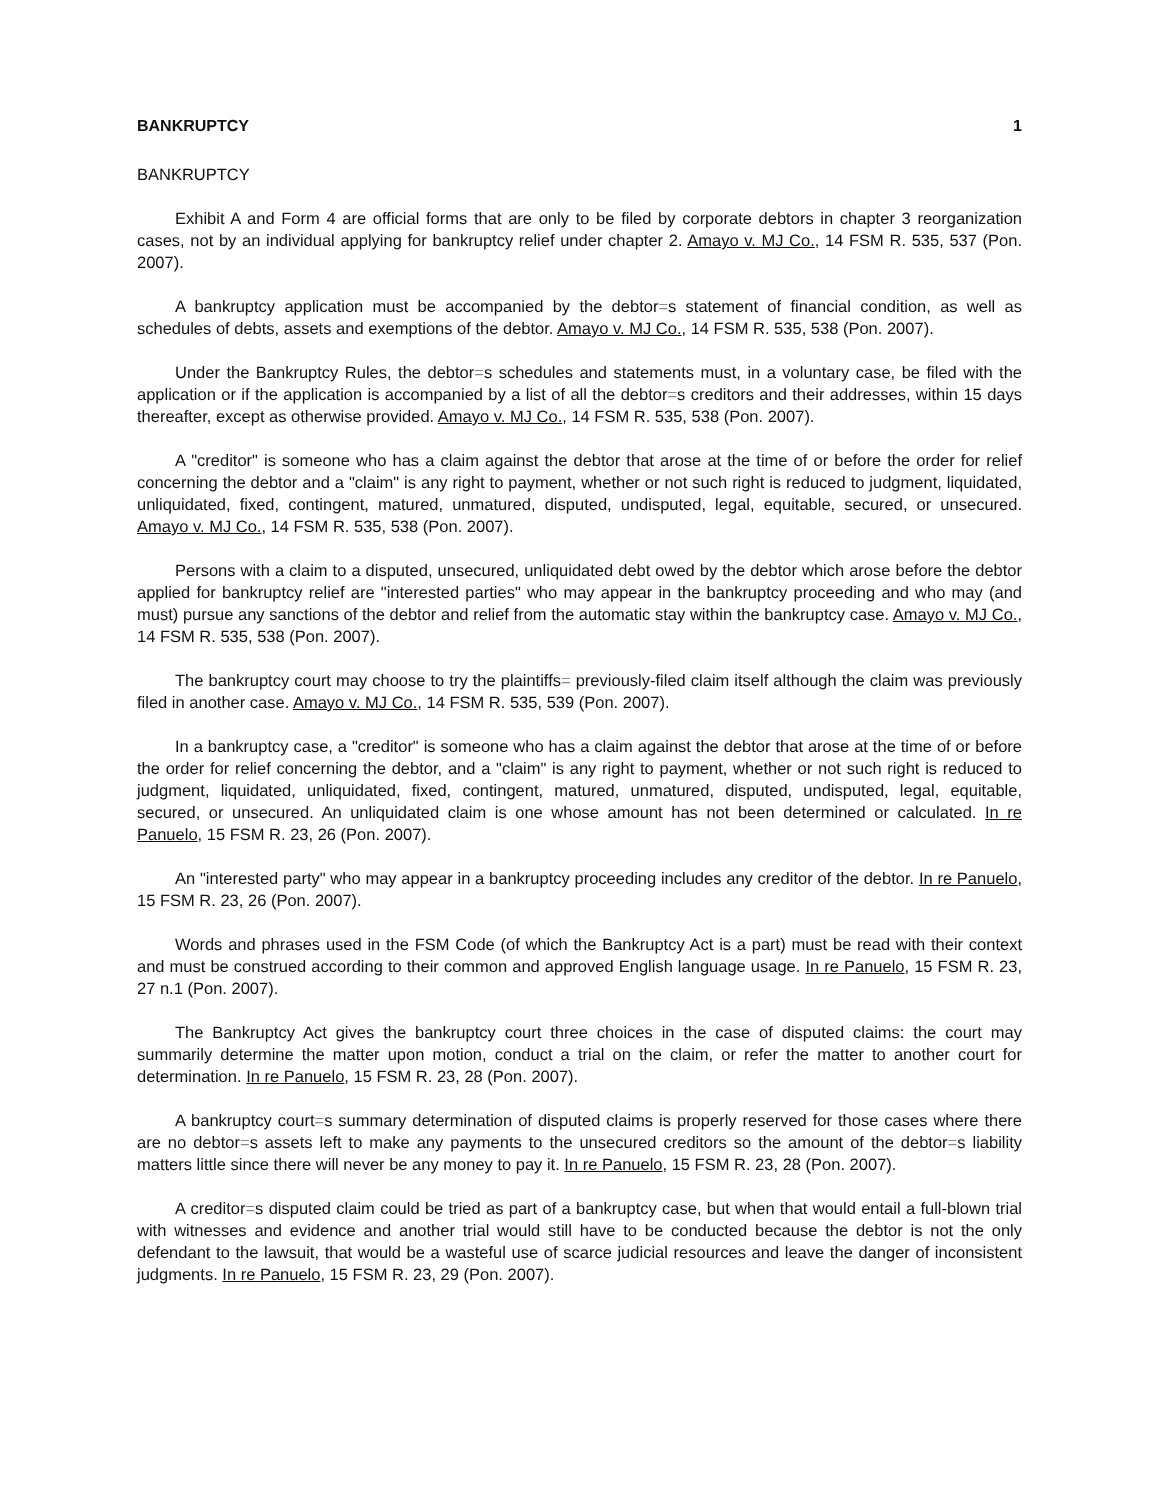BANKRUPTCY 1
BANKRUPTCY
Exhibit A and Form 4 are official forms that are only to be filed by corporate debtors in chapter 3 reorganization cases, not by an individual applying for bankruptcy relief under chapter 2. Amayo v. MJ Co., 14 FSM R. 535, 537 (Pon. 2007).
A bankruptcy application must be accompanied by the debtor=s statement of financial condition, as well as schedules of debts, assets and exemptions of the debtor. Amayo v. MJ Co., 14 FSM R. 535, 538 (Pon. 2007).
Under the Bankruptcy Rules, the debtor=s schedules and statements must, in a voluntary case, be filed with the application or if the application is accompanied by a list of all the debtor=s creditors and their addresses, within 15 days thereafter, except as otherwise provided. Amayo v. MJ Co., 14 FSM R. 535, 538 (Pon. 2007).
A "creditor" is someone who has a claim against the debtor that arose at the time of or before the order for relief concerning the debtor and a "claim" is any right to payment, whether or not such right is reduced to judgment, liquidated, unliquidated, fixed, contingent, matured, unmatured, disputed, undisputed, legal, equitable, secured, or unsecured. Amayo v. MJ Co., 14 FSM R. 535, 538 (Pon. 2007).
Persons with a claim to a disputed, unsecured, unliquidated debt owed by the debtor which arose before the debtor applied for bankruptcy relief are "interested parties" who may appear in the bankruptcy proceeding and who may (and must) pursue any sanctions of the debtor and relief from the automatic stay within the bankruptcy case. Amayo v. MJ Co., 14 FSM R. 535, 538 (Pon. 2007).
The bankruptcy court may choose to try the plaintiffs= previously-filed claim itself although the claim was previously filed in another case. Amayo v. MJ Co., 14 FSM R. 535, 539 (Pon. 2007).
In a bankruptcy case, a "creditor" is someone who has a claim against the debtor that arose at the time of or before the order for relief concerning the debtor, and a "claim" is any right to payment, whether or not such right is reduced to judgment, liquidated, unliquidated, fixed, contingent, matured, unmatured, disputed, undisputed, legal, equitable, secured, or unsecured. An unliquidated claim is one whose amount has not been determined or calculated. In re Panuelo, 15 FSM R. 23, 26 (Pon. 2007).
An "interested party" who may appear in a bankruptcy proceeding includes any creditor of the debtor. In re Panuelo, 15 FSM R. 23, 26 (Pon. 2007).
Words and phrases used in the FSM Code (of which the Bankruptcy Act is a part) must be read with their context and must be construed according to their common and approved English language usage. In re Panuelo, 15 FSM R. 23, 27 n.1 (Pon. 2007).
The Bankruptcy Act gives the bankruptcy court three choices in the case of disputed claims: the court may summarily determine the matter upon motion, conduct a trial on the claim, or refer the matter to another court for determination. In re Panuelo, 15 FSM R. 23, 28 (Pon. 2007).
A bankruptcy court=s summary determination of disputed claims is properly reserved for those cases where there are no debtor=s assets left to make any payments to the unsecured creditors so the amount of the debtor=s liability matters little since there will never be any money to pay it. In re Panuelo, 15 FSM R. 23, 28 (Pon. 2007).
A creditor=s disputed claim could be tried as part of a bankruptcy case, but when that would entail a full-blown trial with witnesses and evidence and another trial would still have to be conducted because the debtor is not the only defendant to the lawsuit, that would be a wasteful use of scarce judicial resources and leave the danger of inconsistent judgments. In re Panuelo, 15 FSM R. 23, 29 (Pon. 2007).